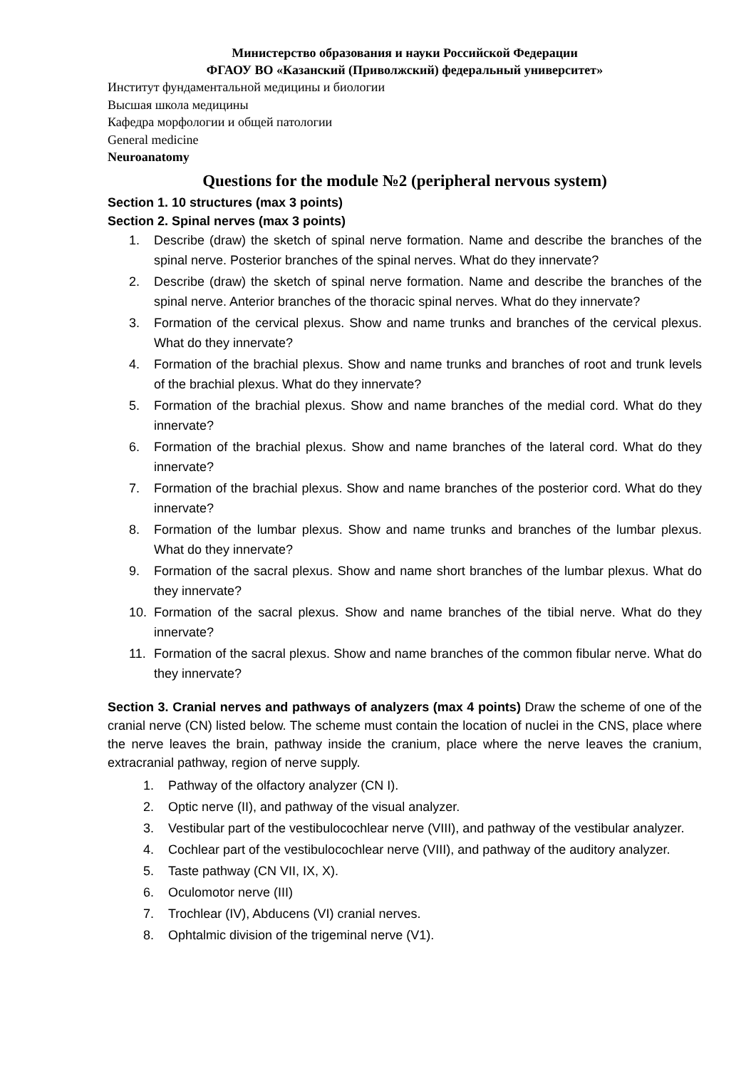Министерство образования и науки Российской Федерации
ФГАОУ ВО «Казанский (Приволжский) федеральный университет»
Институт фундаментальной медицины и биологии
Высшая школа медицины
Кафедра морфологии и общей патологии
General medicine
Neuroanatomy
Questions for the module №2 (peripheral nervous system)
Section 1. 10 structures (max 3 points)
Section 2. Spinal nerves (max 3 points)
1. Describe (draw) the sketch of spinal nerve formation. Name and describe the branches of the spinal nerve. Posterior branches of the spinal nerves. What do they innervate?
2. Describe (draw) the sketch of spinal nerve formation. Name and describe the branches of the spinal nerve. Anterior branches of the thoracic spinal nerves. What do they innervate?
3. Formation of the cervical plexus. Show and name trunks and branches of the cervical plexus. What do they innervate?
4. Formation of the brachial plexus. Show and name trunks and branches of root and trunk levels of the brachial plexus. What do they innervate?
5. Formation of the brachial plexus. Show and name branches of the medial cord. What do they innervate?
6. Formation of the brachial plexus. Show and name branches of the lateral cord. What do they innervate?
7. Formation of the brachial plexus. Show and name branches of the posterior cord. What do they innervate?
8. Formation of the lumbar plexus. Show and name trunks and branches of the lumbar plexus. What do they innervate?
9. Formation of the sacral plexus. Show and name short branches of the lumbar plexus. What do they innervate?
10. Formation of the sacral plexus. Show and name branches of the tibial nerve. What do they innervate?
11. Formation of the sacral plexus. Show and name branches of the common fibular nerve. What do they innervate?
Section 3. Cranial nerves and pathways of analyzers (max 4 points) Draw the scheme of one of the cranial nerve (CN) listed below. The scheme must contain the location of nuclei in the CNS, place where the nerve leaves the brain, pathway inside the cranium, place where the nerve leaves the cranium, extracranial pathway, region of nerve supply.
1. Pathway of the olfactory analyzer (CN I).
2. Optic nerve (II), and pathway of the visual analyzer.
3. Vestibular part of the vestibulocochlear nerve (VIII), and pathway of the vestibular analyzer.
4. Cochlear part of the vestibulocochlear nerve (VIII), and pathway of the auditory analyzer.
5. Taste pathway (CN VII, IX, X).
6. Oculomotor nerve (III)
7. Trochlear (IV), Abducens (VI) cranial nerves.
8. Ophtalmic division of the trigeminal nerve (V1).